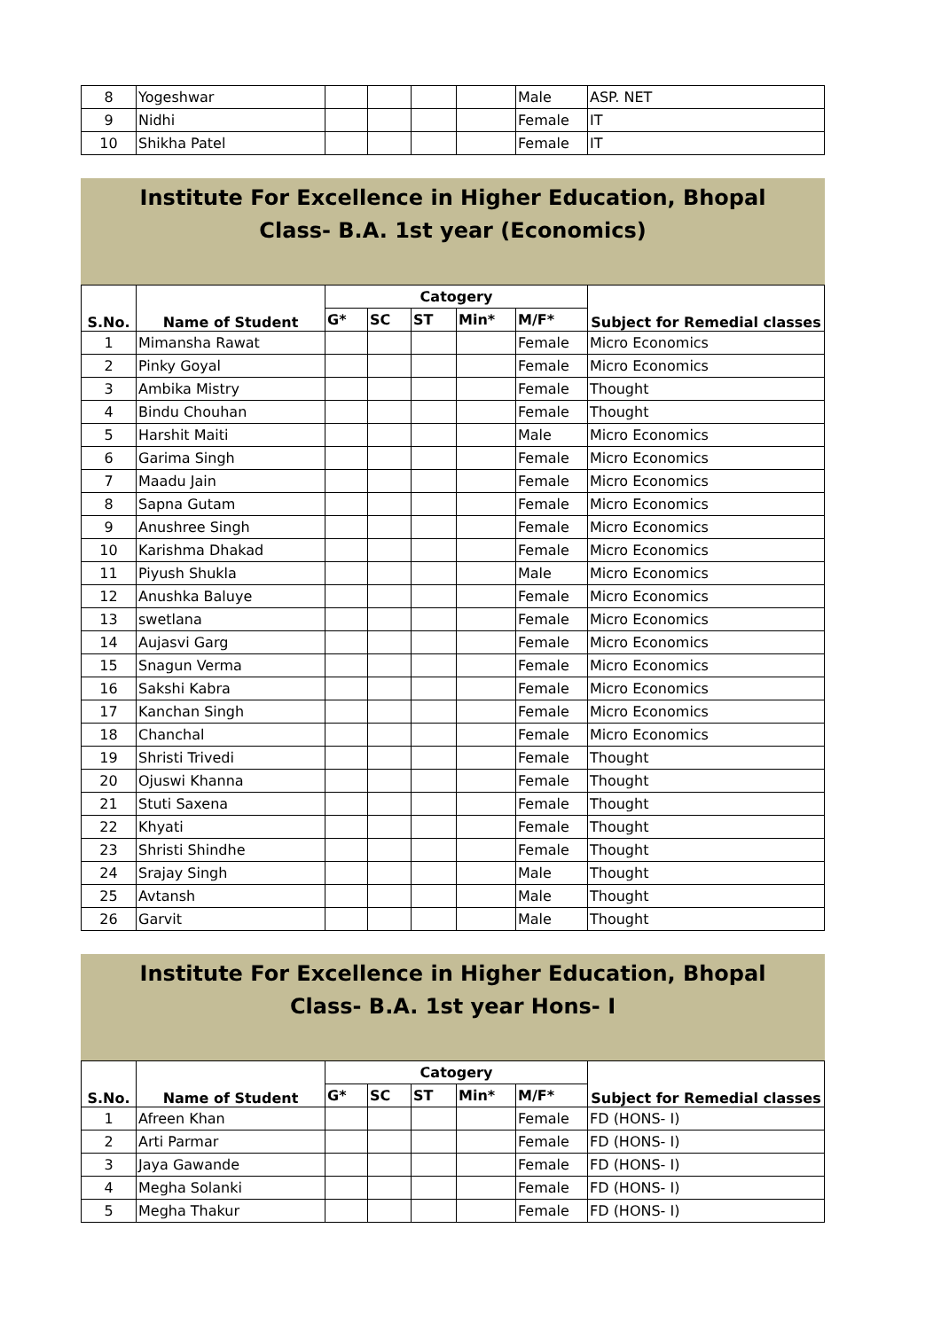| 8 | Yogeshwar | | | | | Male | ASP. NET |
| 9 | Nidhi | | | | | Female | IT |
| 10 | Shikha Patel | | | | | Female | IT |
Institute For Excellence in Higher Education, Bhopal
Class- B.A. 1st year (Economics)
| S.No. | Name of Student | Catogery | | | | | Subject for Remedial classes |
| --- | --- | --- | --- | --- | --- | --- | --- |
| | | G* | SC | ST | Min* | M/F* | |
| 1 | Mimansha Rawat | | | | | Female | Micro Economics |
| 2 | Pinky Goyal | | | | | Female | Micro Economics |
| 3 | Ambika Mistry | | | | | Female | Thought |
| 4 | Bindu Chouhan | | | | | Female | Thought |
| 5 | Harshit Maiti | | | | | Male | Micro Economics |
| 6 | Garima Singh | | | | | Female | Micro Economics |
| 7 | Maadu Jain | | | | | Female | Micro Economics |
| 8 | Sapna Gutam | | | | | Female | Micro Economics |
| 9 | Anushree Singh | | | | | Female | Micro Economics |
| 10 | Karishma Dhakad | | | | | Female | Micro Economics |
| 11 | Piyush Shukla | | | | | Male | Micro Economics |
| 12 | Anushka Baluye | | | | | Female | Micro Economics |
| 13 | swetlana | | | | | Female | Micro Economics |
| 14 | Aujasvi Garg | | | | | Female | Micro Economics |
| 15 | Snagun Verma | | | | | Female | Micro Economics |
| 16 | Sakshi Kabra | | | | | Female | Micro Economics |
| 17 | Kanchan Singh | | | | | Female | Micro Economics |
| 18 | Chanchal | | | | | Female | Micro Economics |
| 19 | Shristi Trivedi | | | | | Female | Thought |
| 20 | Ojuswi Khanna | | | | | Female | Thought |
| 21 | Stuti Saxena | | | | | Female | Thought |
| 22 | Khyati | | | | | Female | Thought |
| 23 | Shristi Shindhe | | | | | Female | Thought |
| 24 | Srajay Singh | | | | | Male | Thought |
| 25 | Avtansh | | | | | Male | Thought |
| 26 | Garvit | | | | | Male | Thought |
Institute For Excellence in Higher Education, Bhopal
Class- B.A. 1st year Hons- I
| S.No. | Name of Student | Catogery | | | | | Subject for Remedial classes |
| --- | --- | --- | --- | --- | --- | --- | --- |
| | | G* | SC | ST | Min* | M/F* | |
| 1 | Afreen Khan | | | | | Female | FD (HONS- I) |
| 2 | Arti Parmar | | | | | Female | FD (HONS- I) |
| 3 | Jaya Gawande | | | | | Female | FD (HONS- I) |
| 4 | Megha Solanki | | | | | Female | FD (HONS- I) |
| 5 | Megha Thakur | | | | | Female | FD (HONS- I) |